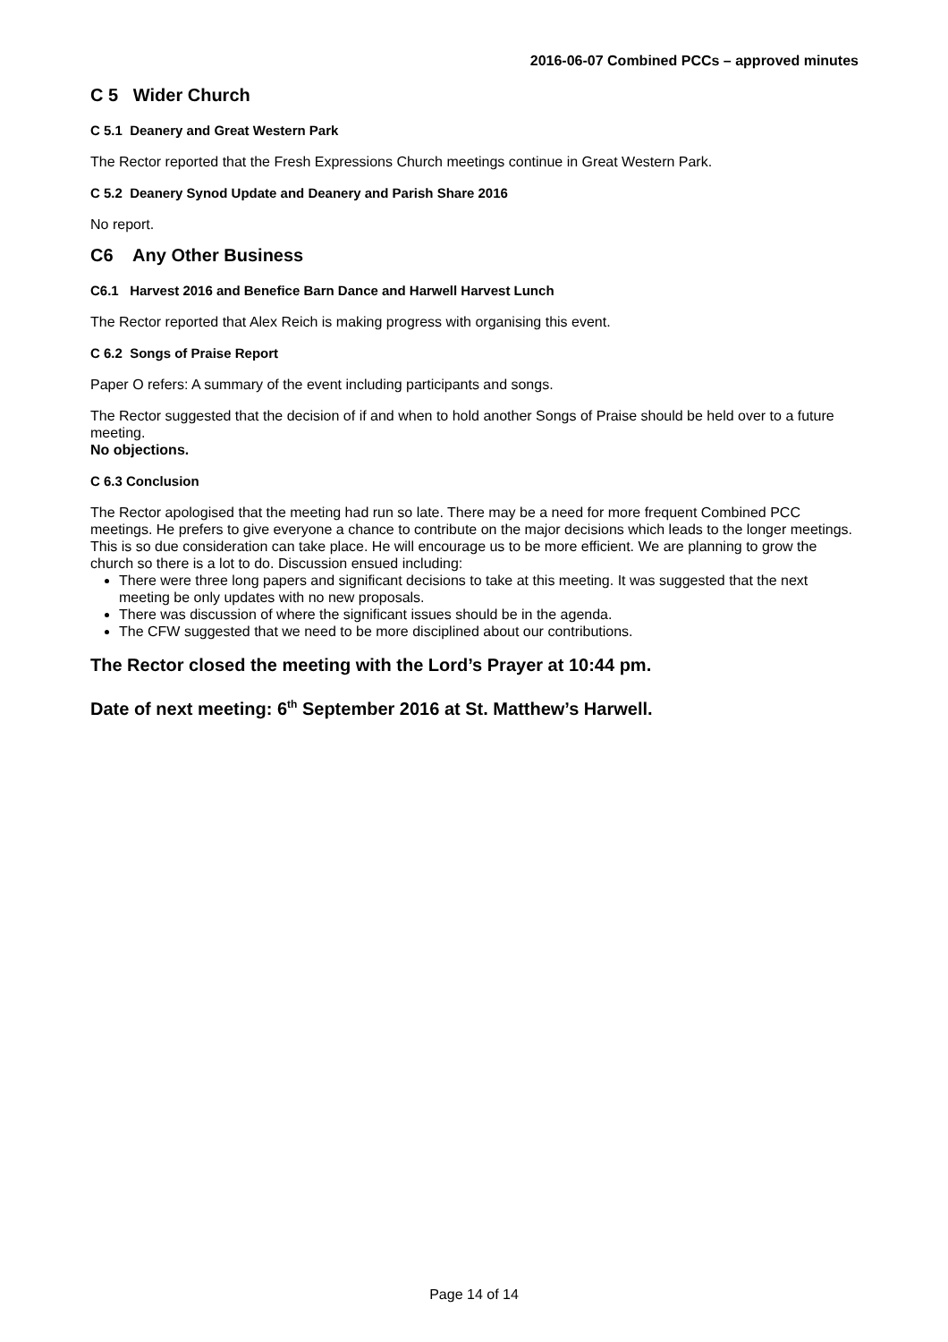2016-06-07 Combined PCCs – approved minutes
C 5 Wider Church
C 5.1 Deanery and Great Western Park
The Rector reported that the Fresh Expressions Church meetings continue in Great Western Park.
C 5.2 Deanery Synod Update and Deanery and Parish Share 2016
No report.
C6 Any Other Business
C6.1 Harvest 2016 and Benefice Barn Dance and Harwell Harvest Lunch
The Rector reported that Alex Reich is making progress with organising this event.
C 6.2 Songs of Praise Report
Paper O refers: A summary of the event including participants and songs.
The Rector suggested that the decision of if and when to hold another Songs of Praise should be held over to a future meeting.
No objections.
C 6.3 Conclusion
The Rector apologised that the meeting had run so late. There may be a need for more frequent Combined PCC meetings. He prefers to give everyone a chance to contribute on the major decisions which leads to the longer meetings. This is so due consideration can take place. He will encourage us to be more efficient. We are planning to grow the church so there is a lot to do. Discussion ensued including:
There were three long papers and significant decisions to take at this meeting. It was suggested that the next meeting be only updates with no new proposals.
There was discussion of where the significant issues should be in the agenda.
The CFW suggested that we need to be more disciplined about our contributions.
The Rector closed the meeting with the Lord’s Prayer at 10:44 pm.
Date of next meeting: 6<sup>th</sup> September 2016 at St. Matthew’s Harwell.
Page 14 of 14